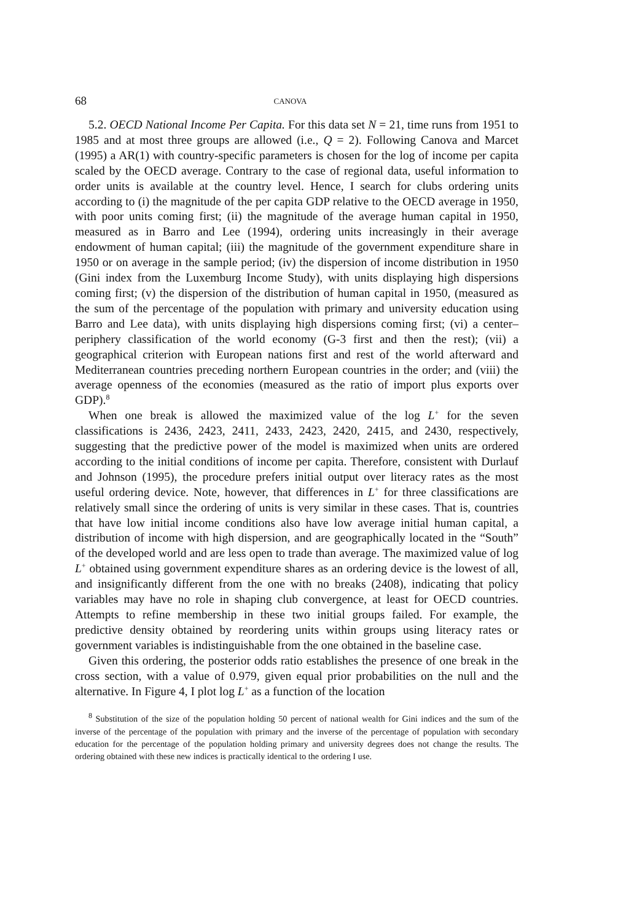68 CANOVA
5.2. OECD National Income Per Capita. For this data set N = 21, time runs from 1951 to 1985 and at most three groups are allowed (i.e., Q = 2). Following Canova and Marcet (1995) a AR(1) with country-specific parameters is chosen for the log of income per capita scaled by the OECD average. Contrary to the case of regional data, useful information to order units is available at the country level. Hence, I search for clubs ordering units according to (i) the magnitude of the per capita GDP relative to the OECD average in 1950, with poor units coming first; (ii) the magnitude of the average human capital in 1950, measured as in Barro and Lee (1994), ordering units increasingly in their average endowment of human capital; (iii) the magnitude of the government expenditure share in 1950 or on average in the sample period; (iv) the dispersion of income distribution in 1950 (Gini index from the Luxemburg Income Study), with units displaying high dispersions coming first; (v) the dispersion of the distribution of human capital in 1950, (measured as the sum of the percentage of the population with primary and university education using Barro and Lee data), with units displaying high dispersions coming first; (vi) a center–periphery classification of the world economy (G-3 first and then the rest); (vii) a geographical criterion with European nations first and rest of the world afterward and Mediterranean countries preceding northern European countries in the order; and (viii) the average openness of the economies (measured as the ratio of import plus exports over GDP).<sup>8</sup>
When one break is allowed the maximized value of the log L<sup>+</sup> for the seven classifications is 2436, 2423, 2411, 2433, 2423, 2420, 2415, and 2430, respectively, suggesting that the predictive power of the model is maximized when units are ordered according to the initial conditions of income per capita. Therefore, consistent with Durlauf and Johnson (1995), the procedure prefers initial output over literacy rates as the most useful ordering device. Note, however, that differences in L<sup>+</sup> for three classifications are relatively small since the ordering of units is very similar in these cases. That is, countries that have low initial income conditions also have low average initial human capital, a distribution of income with high dispersion, and are geographically located in the “South” of the developed world and are less open to trade than average. The maximized value of log L<sup>+</sup> obtained using government expenditure shares as an ordering device is the lowest of all, and insignificantly different from the one with no breaks (2408), indicating that policy variables may have no role in shaping club convergence, at least for OECD countries. Attempts to refine membership in these two initial groups failed. For example, the predictive density obtained by reordering units within groups using literacy rates or government variables is indistinguishable from the one obtained in the baseline case.
Given this ordering, the posterior odds ratio establishes the presence of one break in the cross section, with a value of 0.979, given equal prior probabilities on the null and the alternative. In Figure 4, I plot log L<sup>+</sup> as a function of the location
<sup>8</sup> Substitution of the size of the population holding 50 percent of national wealth for Gini indices and the sum of the inverse of the percentage of the population with primary and the inverse of the percentage of population with secondary education for the percentage of the population holding primary and university degrees does not change the results. The ordering obtained with these new indices is practically identical to the ordering I use.